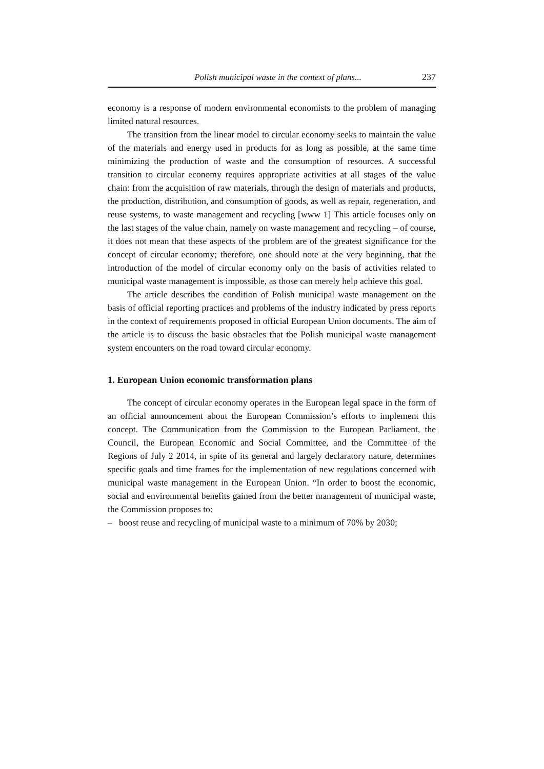Polish municipal waste in the context of plans... 237
economy is a response of modern environmental economists to the problem of managing limited natural resources.
The transition from the linear model to circular economy seeks to maintain the value of the materials and energy used in products for as long as possible, at the same time minimizing the production of waste and the consumption of resources. A successful transition to circular economy requires appropriate activities at all stages of the value chain: from the acquisition of raw materials, through the design of materials and products, the production, distribution, and consumption of goods, as well as repair, regeneration, and reuse systems, to waste management and recycling [www 1] This article focuses only on the last stages of the value chain, namely on waste management and recycling – of course, it does not mean that these aspects of the problem are of the greatest significance for the concept of circular economy; therefore, one should note at the very beginning, that the introduction of the model of circular economy only on the basis of activities related to municipal waste management is impossible, as those can merely help achieve this goal.
The article describes the condition of Polish municipal waste management on the basis of official reporting practices and problems of the industry indicated by press reports in the context of requirements proposed in official European Union documents. The aim of the article is to discuss the basic obstacles that the Polish municipal waste management system encounters on the road toward circular economy.
1. European Union economic transformation plans
The concept of circular economy operates in the European legal space in the form of an official announcement about the European Commission’s efforts to implement this concept. The Communication from the Commission to the European Parliament, the Council, the European Economic and Social Committee, and the Committee of the Regions of July 2 2014, in spite of its general and largely declaratory nature, determines specific goals and time frames for the implementation of new regulations concerned with municipal waste management in the European Union. “In order to boost the economic, social and environmental benefits gained from the better management of municipal waste, the Commission proposes to:
– boost reuse and recycling of municipal waste to a minimum of 70% by 2030;